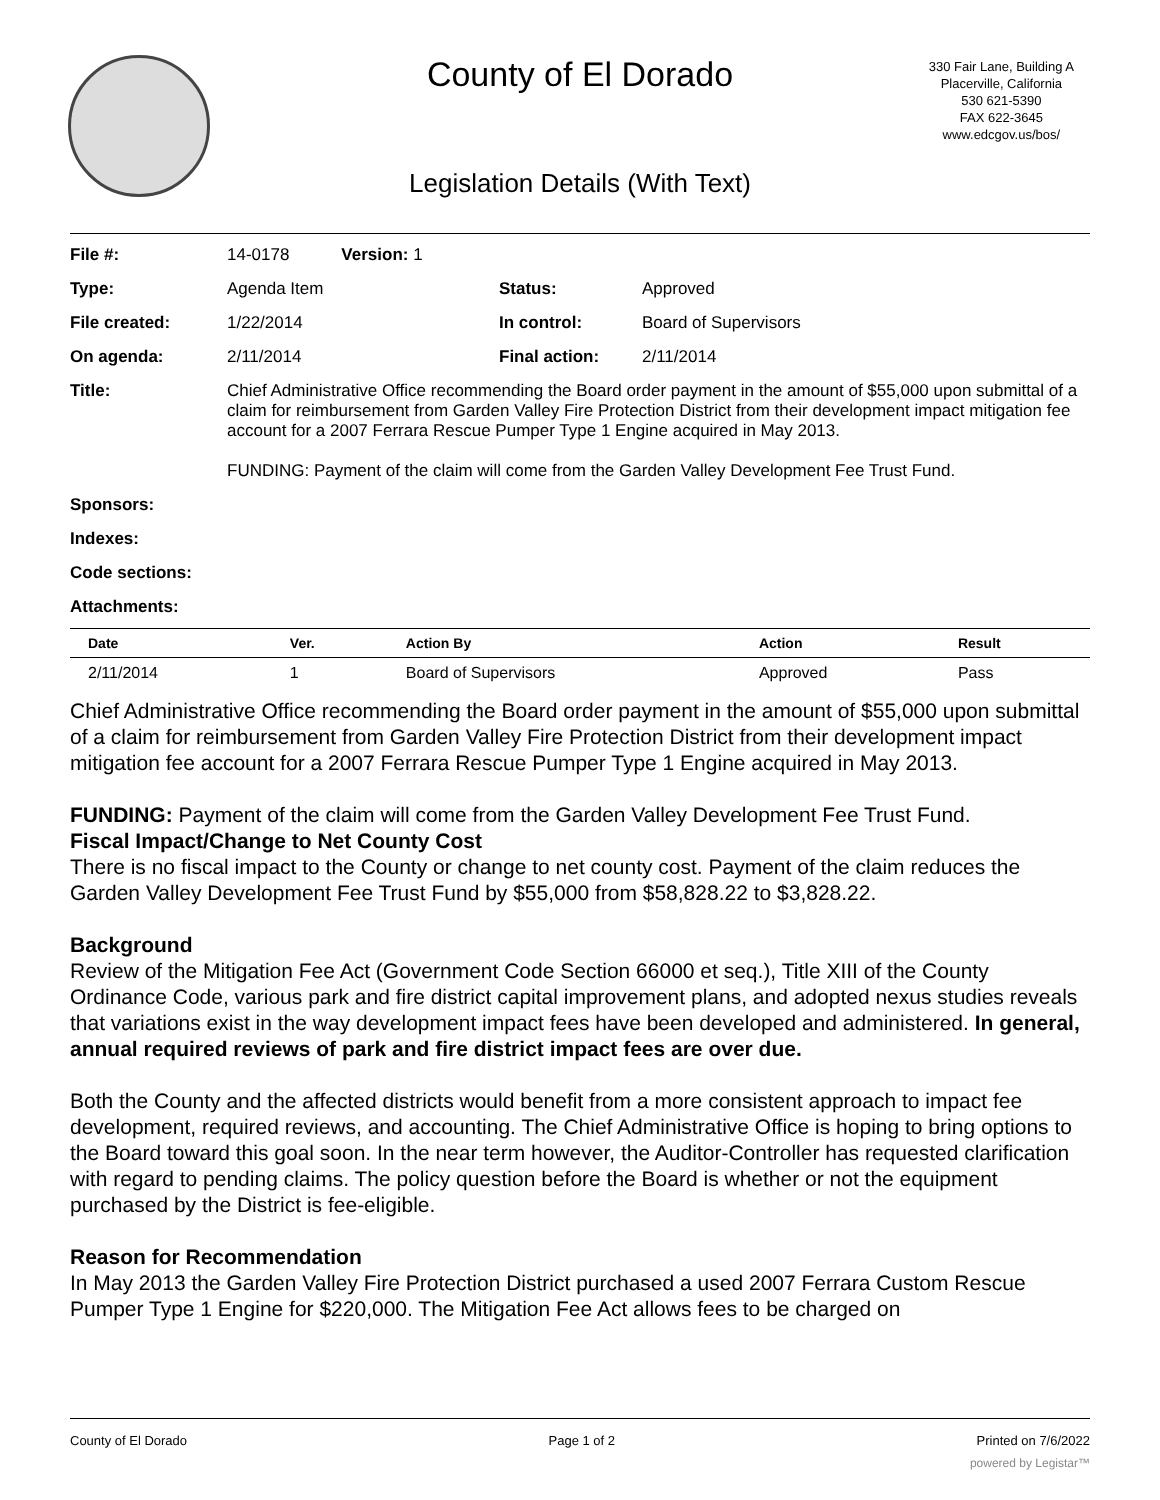County of El Dorado
330 Fair Lane, Building A
Placerville, California
530 621-5390
FAX 622-3645
www.edcgov.us/bos/
Legislation Details (With Text)
| File #: | 14-0178 Version: 1 | | |
| Type: | Agenda Item | Status: | Approved |
| File created: | 1/22/2014 | In control: | Board of Supervisors |
| On agenda: | 2/11/2014 | Final action: | 2/11/2014 |
| Title: | Chief Administrative Office recommending the Board order payment in the amount of $55,000 upon submittal of a claim for reimbursement from Garden Valley Fire Protection District from their development impact mitigation fee account for a 2007 Ferrara Rescue Pumper Type 1 Engine acquired in May 2013. FUNDING: Payment of the claim will come from the Garden Valley Development Fee Trust Fund. | | |
| Sponsors: | | | |
| Indexes: | | | |
| Code sections: | | | |
| Attachments: | | | |
| Date | Ver. | Action By | Action | Result |
| --- | --- | --- | --- | --- |
| 2/11/2014 | 1 | Board of Supervisors | Approved | Pass |
Chief Administrative Office recommending the Board order payment in the amount of $55,000 upon submittal of a claim for reimbursement from Garden Valley Fire Protection District from their development impact mitigation fee account for a 2007 Ferrara Rescue Pumper Type 1 Engine acquired in May 2013.
FUNDING: Payment of the claim will come from the Garden Valley Development Fee Trust Fund.
Fiscal Impact/Change to Net County Cost
There is no fiscal impact to the County or change to net county cost. Payment of the claim reduces the Garden Valley Development Fee Trust Fund by $55,000 from $58,828.22 to $3,828.22.
Background
Review of the Mitigation Fee Act (Government Code Section 66000 et seq.), Title XIII of the County Ordinance Code, various park and fire district capital improvement plans, and adopted nexus studies reveals that variations exist in the way development impact fees have been developed and administered. In general, annual required reviews of park and fire district impact fees are over due.
Both the County and the affected districts would benefit from a more consistent approach to impact fee development, required reviews, and accounting. The Chief Administrative Office is hoping to bring options to the Board toward this goal soon. In the near term however, the Auditor-Controller has requested clarification with regard to pending claims. The policy question before the Board is whether or not the equipment purchased by the District is fee-eligible.
Reason for Recommendation
In May 2013 the Garden Valley Fire Protection District purchased a used 2007 Ferrara Custom Rescue Pumper Type 1 Engine for $220,000. The Mitigation Fee Act allows fees to be charged on
County of El Dorado Page 1 of 2 Printed on 7/6/2022
powered by Legistar™